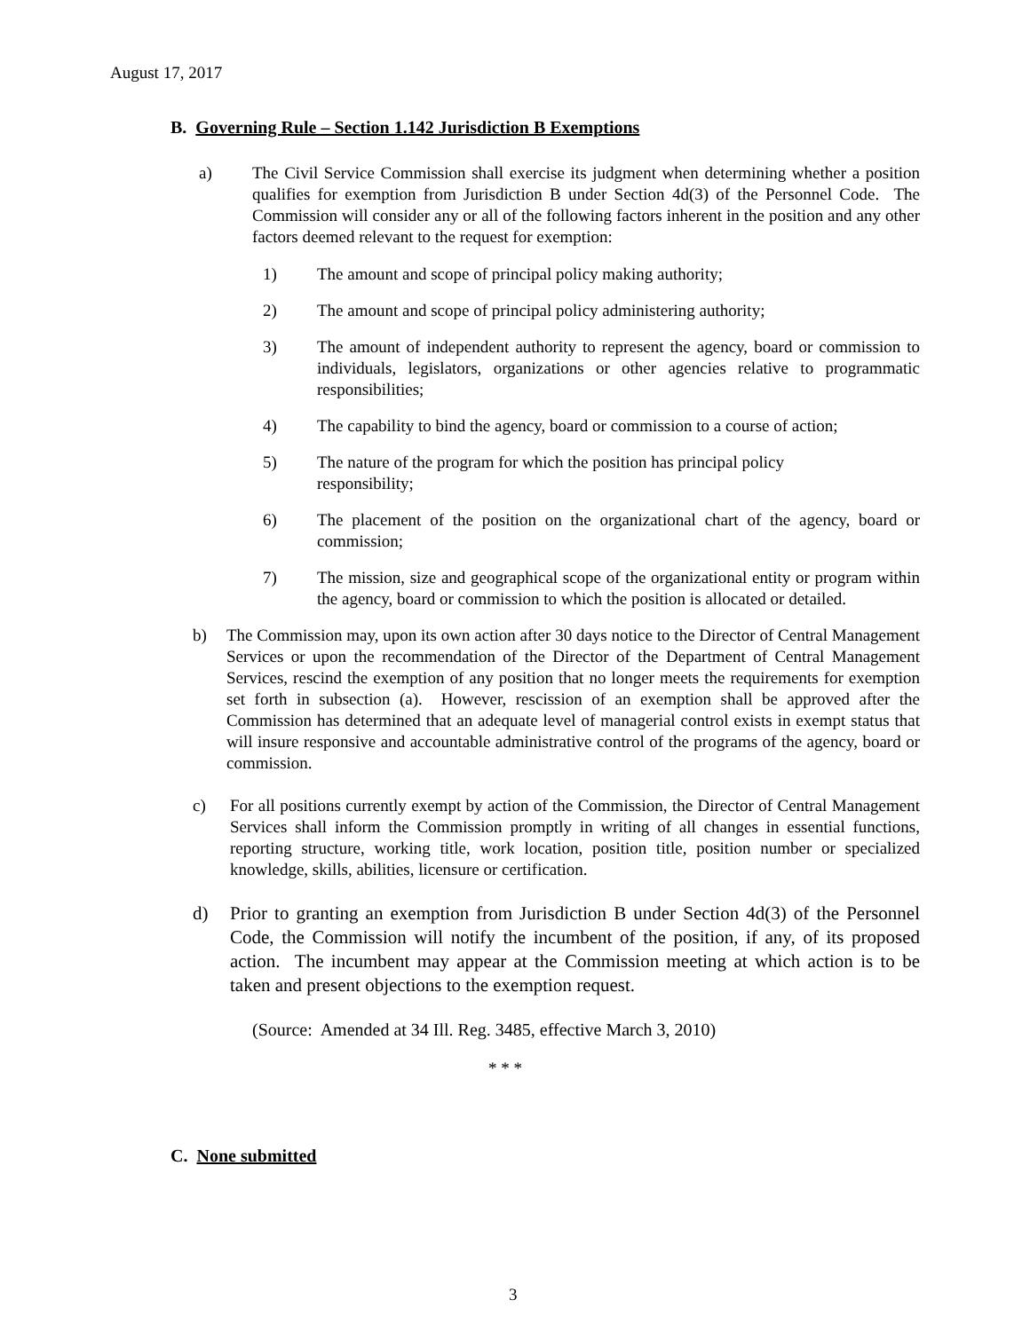August 17, 2017
B. Governing Rule – Section 1.142 Jurisdiction B Exemptions
a) The Civil Service Commission shall exercise its judgment when determining whether a position qualifies for exemption from Jurisdiction B under Section 4d(3) of the Personnel Code. The Commission will consider any or all of the following factors inherent in the position and any other factors deemed relevant to the request for exemption:
1) The amount and scope of principal policy making authority;
2) The amount and scope of principal policy administering authority;
3) The amount of independent authority to represent the agency, board or commission to individuals, legislators, organizations or other agencies relative to programmatic responsibilities;
4) The capability to bind the agency, board or commission to a course of action;
5) The nature of the program for which the position has principal policy
responsibility;
6) The placement of the position on the organizational chart of the agency, board or commission;
7) The mission, size and geographical scope of the organizational entity or program within the agency, board or commission to which the position is allocated or detailed.
b) The Commission may, upon its own action after 30 days notice to the Director of Central Management Services or upon the recommendation of the Director of the Department of Central Management Services, rescind the exemption of any position that no longer meets the requirements for exemption set forth in subsection (a). However, rescission of an exemption shall be approved after the Commission has determined that an adequate level of managerial control exists in exempt status that will insure responsive and accountable administrative control of the programs of the agency, board or commission.
c) For all positions currently exempt by action of the Commission, the Director of Central Management Services shall inform the Commission promptly in writing of all changes in essential functions, reporting structure, working title, work location, position title, position number or specialized knowledge, skills, abilities, licensure or certification.
d) Prior to granting an exemption from Jurisdiction B under Section 4d(3) of the Personnel Code, the Commission will notify the incumbent of the position, if any, of its proposed action. The incumbent may appear at the Commission meeting at which action is to be taken and present objections to the exemption request.
(Source: Amended at 34 Ill. Reg. 3485, effective March 3, 2010)
* * *
C. None submitted
3